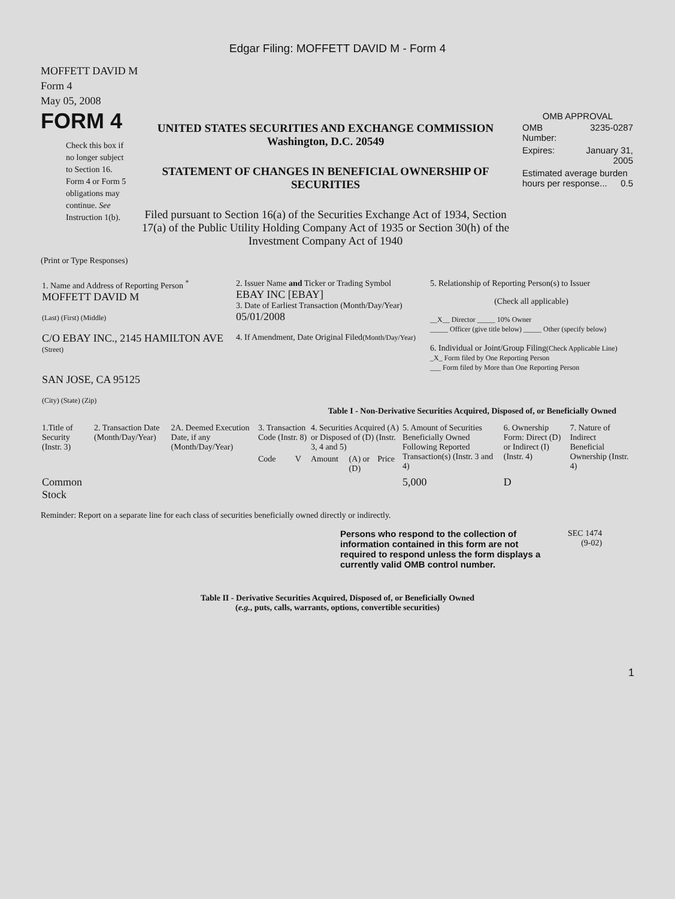Edgar Filing: MOFFETT DAVID M - Form 4
MOFFETT DAVID M
Form 4
May 05, 2008
FORM 4
Check this box if no longer subject to Section 16. Form 4 or Form 5 obligations may continue. See Instruction 1(b).
UNITED STATES SECURITIES AND EXCHANGE COMMISSION
Washington, D.C. 20549
STATEMENT OF CHANGES IN BENEFICIAL OWNERSHIP OF SECURITIES
Filed pursuant to Section 16(a) of the Securities Exchange Act of 1934, Section 17(a) of the Public Utility Holding Company Act of 1935 or Section 30(h) of the Investment Company Act of 1940
OMB APPROVAL
| OMB Number: | 3235-0287 |
| Expires: | January 31, 2005 |
| Estimated average burden hours per response... 0.5 | |
(Print or Type Responses)
| 1. Name and Address of Reporting Person <sup>*</sup> MOFFETT DAVID M (Last) (First) (Middle) C/O EBAY INC., 2145 HAMILTON AVE (Street) SAN JOSE, CA 95125 (City) (State) (Zip) | 2. Issuer Name and Ticker or Trading Symbol EBAY INC [EBAY] 3. Date of Earliest Transaction (Month/Day/Year) 05/01/2008 4. If Amendment, Date Original Filed (Month/Day/Year) | 5. Relationship of Reporting Person(s) to Issuer (Check all applicable) __X__ Director _____ 10% Owner _____ Officer (give title below) _____ Other (specify below) 6. Individual or Joint/Group Filing (Check Applicable Line) _X_ Form filed by One Reporting Person ___ Form filed by More than One Reporting Person |
Table I - Non-Derivative Securities Acquired, Disposed of, or Beneficially Owned
| 1.Title of Security (Instr. 3) | 2. Transaction Date (Month/Day/Year) | 2A. Deemed Execution Date, if any (Month/Day/Year) | 3. Transaction Code (Instr. 8) | | 4. Securities Acquired (A) or Disposed of (D) (Instr. 3, 4 and 5) | | | 5. Amount of Securities Beneficially Owned Following Reported Transaction(s) (Instr. 3 and 4) | 6. Ownership Form: Direct (D) or Indirect (I) (Instr. 4) | 7. Nature of Indirect Beneficial Ownership (Instr. 4) |
| --- | --- | --- | --- | --- | --- | --- | --- | --- | --- | --- |
| | | | Code | V | Amount | (A) or (D) | Price | | | |
| Common Stock | | | | | | | | 5,000 | D | |
Reminder: Report on a separate line for each class of securities beneficially owned directly or indirectly.
Persons who respond to the collection of information contained in this form are not required to respond unless the form displays a currently valid OMB control number.
SEC 1474
(9-02)
Table II - Derivative Securities Acquired, Disposed of, or Beneficially Owned
(e.g., puts, calls, warrants, options, convertible securities)
1